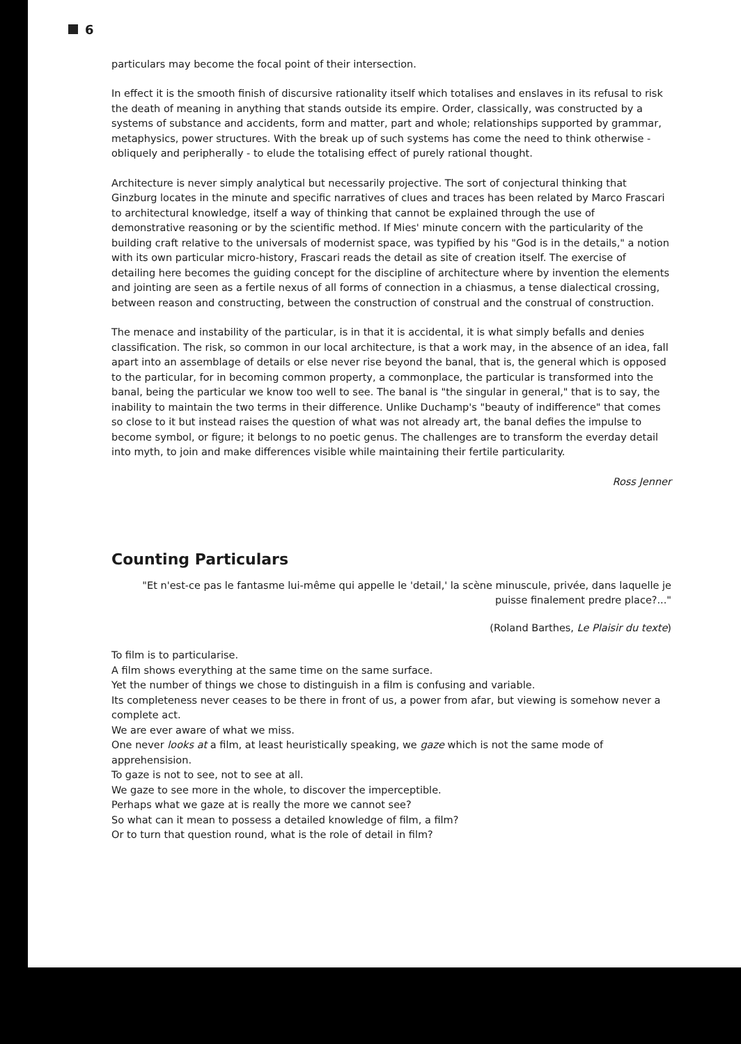6
particulars may become the focal point of their intersection.
In effect it is the smooth finish of discursive rationality itself which totalises and enslaves in its refusal to risk the death of meaning in anything that stands outside its empire. Order, classically, was constructed by a systems of substance and accidents, form and matter, part and whole; relationships supported by grammar, metaphysics, power structures. With the break up of such systems has come the need to think otherwise - obliquely and peripherally - to elude the totalising effect of purely rational thought.
Architecture is never simply analytical but necessarily projective. The sort of conjectural thinking that Ginzburg locates in the minute and specific narratives of clues and traces has been related by Marco Frascari to architectural knowledge, itself a way of thinking that cannot be explained through the use of demonstrative reasoning or by the scientific method. If Mies' minute concern with the particularity of the building craft relative to the universals of modernist space, was typified by his "God is in the details," a notion with its own particular micro-history, Frascari reads the detail as site of creation itself. The exercise of detailing here becomes the guiding concept for the discipline of architecture where by invention the elements and jointing are seen as a fertile nexus of all forms of connection in a chiasmus, a tense dialectical crossing, between reason and constructing, between the construction of construal and the construal of construction.
The menace and instability of the particular, is in that it is accidental, it is what simply befalls and denies classification. The risk, so common in our local architecture, is that a work may, in the absence of an idea, fall apart into an assemblage of details or else never rise beyond the banal, that is, the general which is opposed to the particular, for in becoming common property, a commonplace, the particular is transformed into the banal, being the particular we know too well to see. The banal is "the singular in general," that is to say, the inability to maintain the two terms in their difference. Unlike Duchamp's "beauty of indifference" that comes so close to it but instead raises the question of what was not already art, the banal defies the impulse to become symbol, or figure; it belongs to no poetic genus. The challenges are to transform the everday detail into myth, to join and make differences visible while maintaining their fertile particularity.
Ross Jenner
Counting Particulars
"Et n'est-ce pas le fantasme lui-même qui appelle le 'detail,' la scène minuscule, privée, dans laquelle je puisse finalement predre place?..."
(Roland Barthes, Le Plaisir du texte)
To film is to particularise.
A film shows everything at the same time on the same surface.
Yet the number of things we chose to distinguish in a film is confusing and variable.
Its completeness never ceases to be there in front of us, a power from afar, but viewing is somehow never a complete act.
We are ever aware of what we miss.
One never looks at a film, at least heuristically speaking, we gaze which is not the same mode of apprehensision.
To gaze is not to see, not to see at all.
We gaze to see more in the whole, to discover the imperceptible.
Perhaps what we gaze at is really the more we cannot see?
So what can it mean to possess a detailed knowledge of film, a film?
Or to turn that question round, what is the role of detail in film?